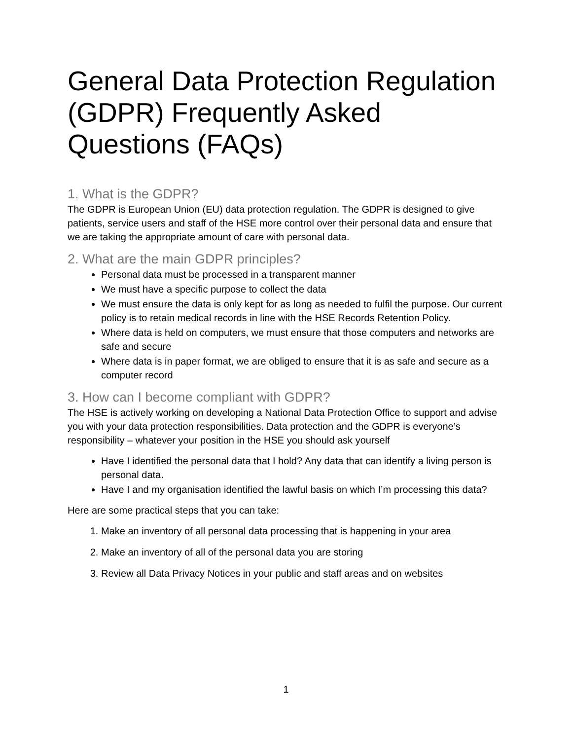General Data Protection Regulation (GDPR) Frequently Asked Questions (FAQs)
1. What is the GDPR?
The GDPR is European Union (EU) data protection regulation. The GDPR is designed to give patients, service users and staff of the HSE more control over their personal data and ensure that we are taking the appropriate amount of care with personal data.
2. What are the main GDPR principles?
Personal data must be processed in a transparent manner
We must have a specific purpose to collect the data
We must ensure the data is only kept for as long as needed to fulfil the purpose. Our current policy is to retain medical records in line with the HSE Records Retention Policy.
Where data is held on computers, we must ensure that those computers and networks are safe and secure
Where data is in paper format, we are obliged to ensure that it is as safe and secure as a computer record
3. How can I become compliant with GDPR?
The HSE is actively working on developing a National Data Protection Office to support and advise you with your data protection responsibilities. Data protection and the GDPR is everyone’s responsibility – whatever your position in the HSE you should ask yourself
Have I identified the personal data that I hold? Any data that can identify a living person is personal data.
Have I and my organisation identified the lawful basis on which I’m processing this data?
Here are some practical steps that you can take:
1. Make an inventory of all personal data processing that is happening in your area
2. Make an inventory of all of the personal data you are storing
3. Review all Data Privacy Notices in your public and staff areas and on websites
1